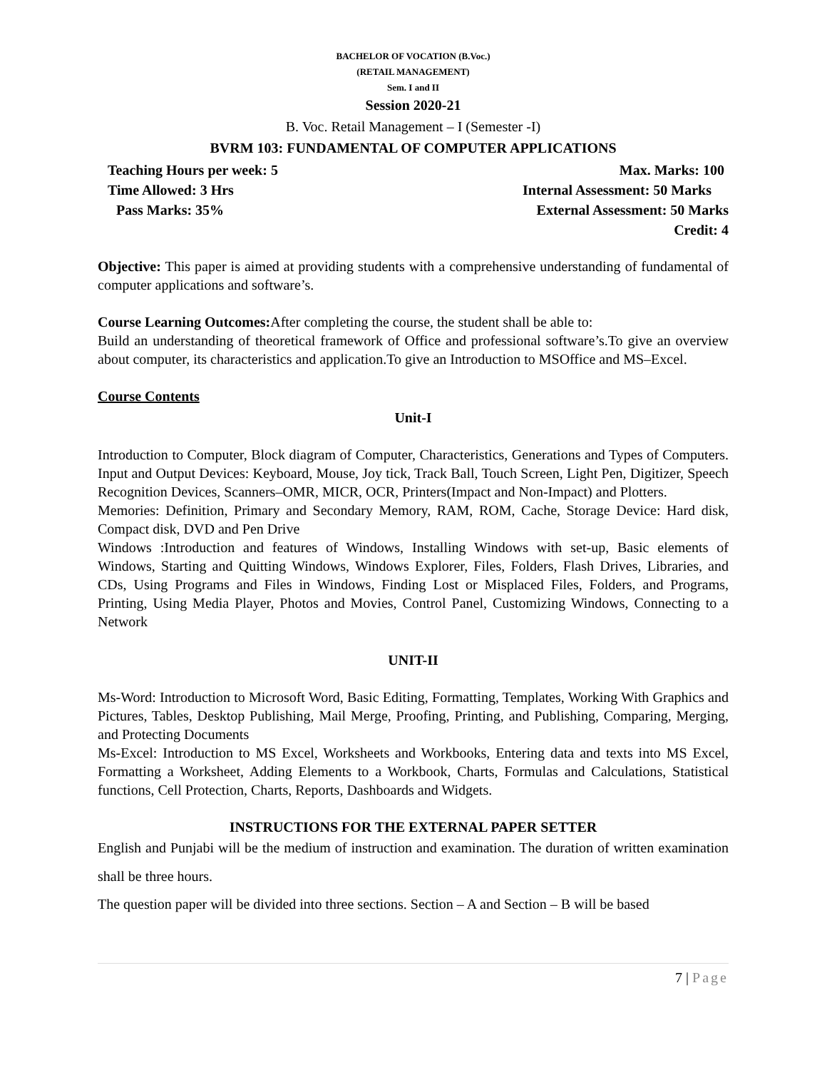BACHELOR OF VOCATION (B.Voc.)
(RETAIL MANAGEMENT)
Sem. I and II
Session 2020-21
B. Voc. Retail Management – I (Semester -I)
BVRM 103: FUNDAMENTAL OF COMPUTER APPLICATIONS
Teaching Hours per week: 5 Max. Marks: 100
Time Allowed: 3 Hrs Internal Assessment: 50 Marks
Pass Marks: 35% External Assessment: 50 Marks
Credit: 4
Objective: This paper is aimed at providing students with a comprehensive understanding of fundamental of computer applications and software’s.
Course Learning Outcomes: After completing the course, the student shall be able to:
Build an understanding of theoretical framework of Office and professional software’s.To give an overview about computer, its characteristics and application.To give an Introduction to MSOffice and MS–Excel.
Course Contents
Unit-I
Introduction to Computer, Block diagram of Computer, Characteristics, Generations and Types of Computers. Input and Output Devices: Keyboard, Mouse, Joy tick, Track Ball, Touch Screen, Light Pen, Digitizer, Speech Recognition Devices, Scanners–OMR, MICR, OCR, Printers(Impact and Non-Impact) and Plotters.
Memories: Definition, Primary and Secondary Memory, RAM, ROM, Cache, Storage Device: Hard disk, Compact disk, DVD and Pen Drive
Windows :Introduction and features of Windows, Installing Windows with set-up, Basic elements of Windows, Starting and Quitting Windows, Windows Explorer, Files, Folders, Flash Drives, Libraries, and CDs, Using Programs and Files in Windows, Finding Lost or Misplaced Files, Folders, and Programs, Printing, Using Media Player, Photos and Movies, Control Panel, Customizing Windows, Connecting to a Network
UNIT-II
Ms-Word: Introduction to Microsoft Word, Basic Editing, Formatting, Templates, Working With Graphics and Pictures, Tables, Desktop Publishing, Mail Merge, Proofing, Printing, and Publishing, Comparing, Merging, and Protecting Documents
Ms-Excel: Introduction to MS Excel, Worksheets and Workbooks, Entering data and texts into MS Excel, Formatting a Worksheet, Adding Elements to a Workbook, Charts, Formulas and Calculations, Statistical functions, Cell Protection, Charts, Reports, Dashboards and Widgets.
INSTRUCTIONS FOR THE EXTERNAL PAPER SETTER
English and Punjabi will be the medium of instruction and examination. The duration of written examination shall be three hours.
The question paper will be divided into three sections. Section – A and Section – B will be based
7 | Page